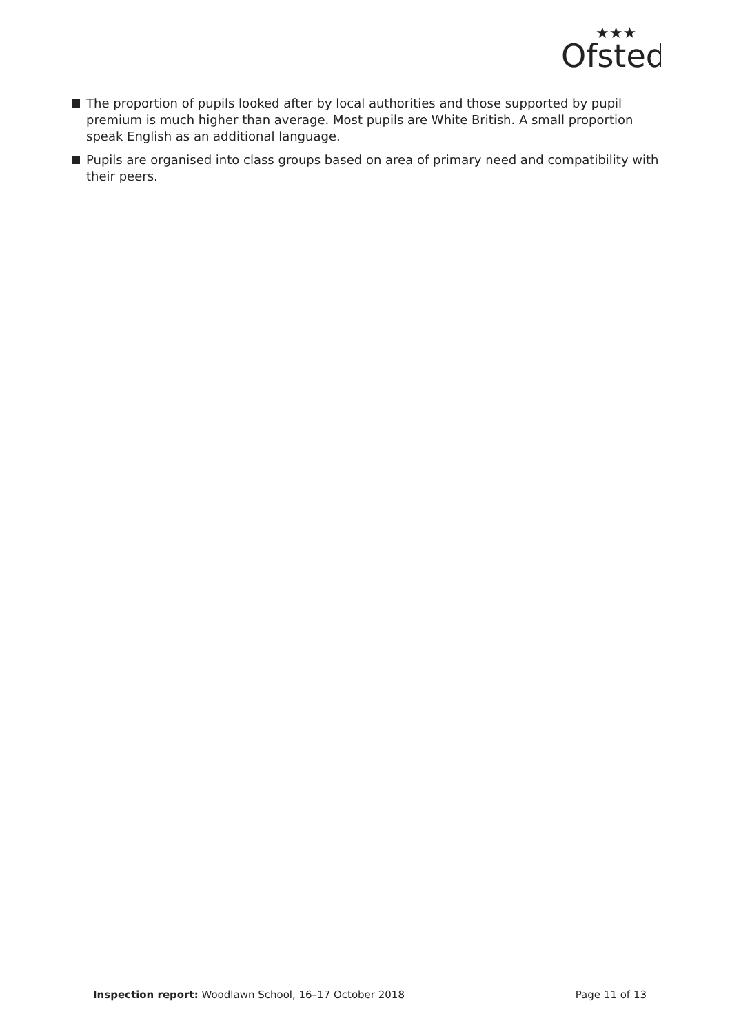Ofsted
★★★
The proportion of pupils looked after by local authorities and those supported by pupil premium is much higher than average. Most pupils are White British. A small proportion speak English as an additional language.
Pupils are organised into class groups based on area of primary need and compatibility with their peers.
Inspection report: Woodlawn School, 16–17 October 2018 Page 11 of 13